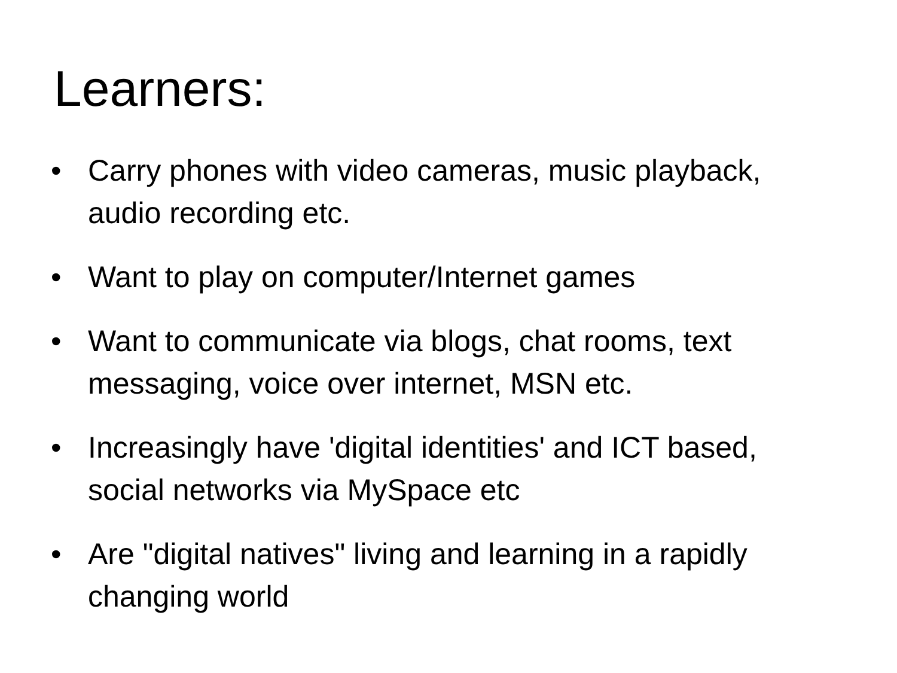Learners:
• Carry phones with video cameras, music playback, audio recording etc.
• Want to play on computer/Internet games
• Want to communicate via blogs, chat rooms, text messaging, voice over internet, MSN etc.
• Increasingly have 'digital identities' and ICT based, social networks via MySpace etc
• Are "digital natives" living and learning in a rapidly changing world